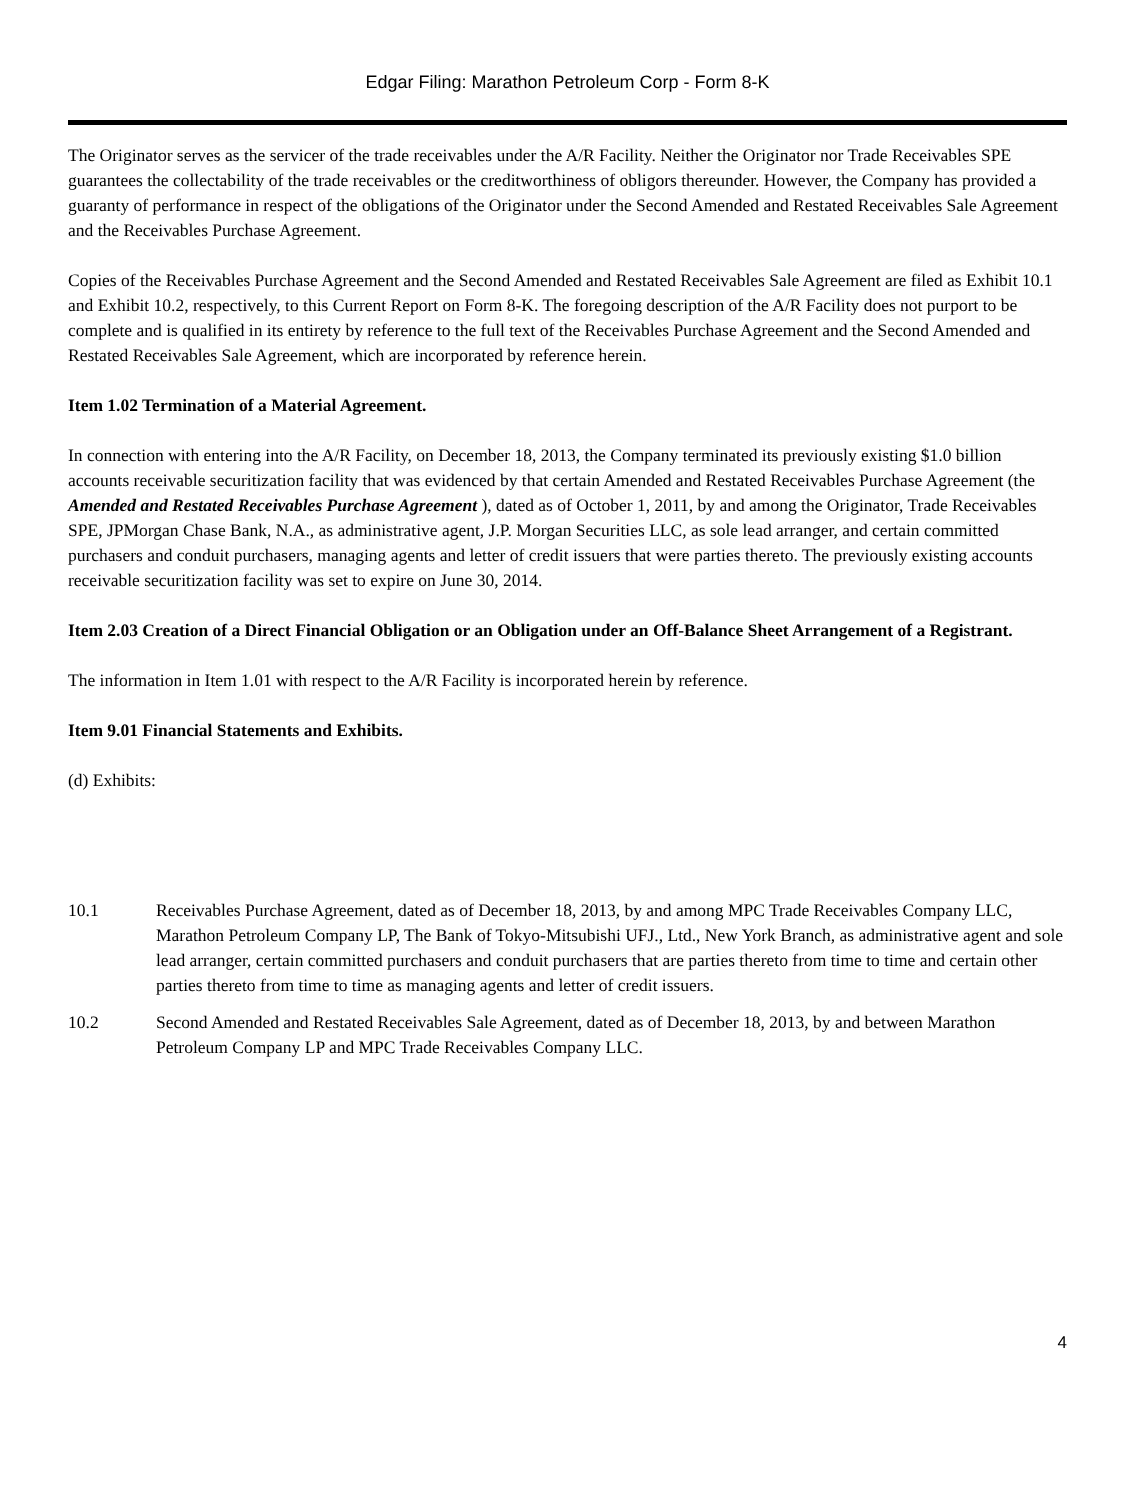Edgar Filing: Marathon Petroleum Corp - Form 8-K
The Originator serves as the servicer of the trade receivables under the A/R Facility. Neither the Originator nor Trade Receivables SPE guarantees the collectability of the trade receivables or the creditworthiness of obligors thereunder. However, the Company has provided a guaranty of performance in respect of the obligations of the Originator under the Second Amended and Restated Receivables Sale Agreement and the Receivables Purchase Agreement.
Copies of the Receivables Purchase Agreement and the Second Amended and Restated Receivables Sale Agreement are filed as Exhibit 10.1 and Exhibit 10.2, respectively, to this Current Report on Form 8-K. The foregoing description of the A/R Facility does not purport to be complete and is qualified in its entirety by reference to the full text of the Receivables Purchase Agreement and the Second Amended and Restated Receivables Sale Agreement, which are incorporated by reference herein.
Item 1.02 Termination of a Material Agreement.
In connection with entering into the A/R Facility, on December 18, 2013, the Company terminated its previously existing $1.0 billion accounts receivable securitization facility that was evidenced by that certain Amended and Restated Receivables Purchase Agreement (the Amended and Restated Receivables Purchase Agreement ), dated as of October 1, 2011, by and among the Originator, Trade Receivables SPE, JPMorgan Chase Bank, N.A., as administrative agent, J.P. Morgan Securities LLC, as sole lead arranger, and certain committed purchasers and conduit purchasers, managing agents and letter of credit issuers that were parties thereto. The previously existing accounts receivable securitization facility was set to expire on June 30, 2014.
Item 2.03 Creation of a Direct Financial Obligation or an Obligation under an Off-Balance Sheet Arrangement of a Registrant.
The information in Item 1.01 with respect to the A/R Facility is incorporated herein by reference.
Item 9.01 Financial Statements and Exhibits.
(d) Exhibits:
10.1 Receivables Purchase Agreement, dated as of December 18, 2013, by and among MPC Trade Receivables Company LLC, Marathon Petroleum Company LP, The Bank of Tokyo-Mitsubishi UFJ., Ltd., New York Branch, as administrative agent and sole lead arranger, certain committed purchasers and conduit purchasers that are parties thereto from time to time and certain other parties thereto from time to time as managing agents and letter of credit issuers.
10.2 Second Amended and Restated Receivables Sale Agreement, dated as of December 18, 2013, by and between Marathon Petroleum Company LP and MPC Trade Receivables Company LLC.
4